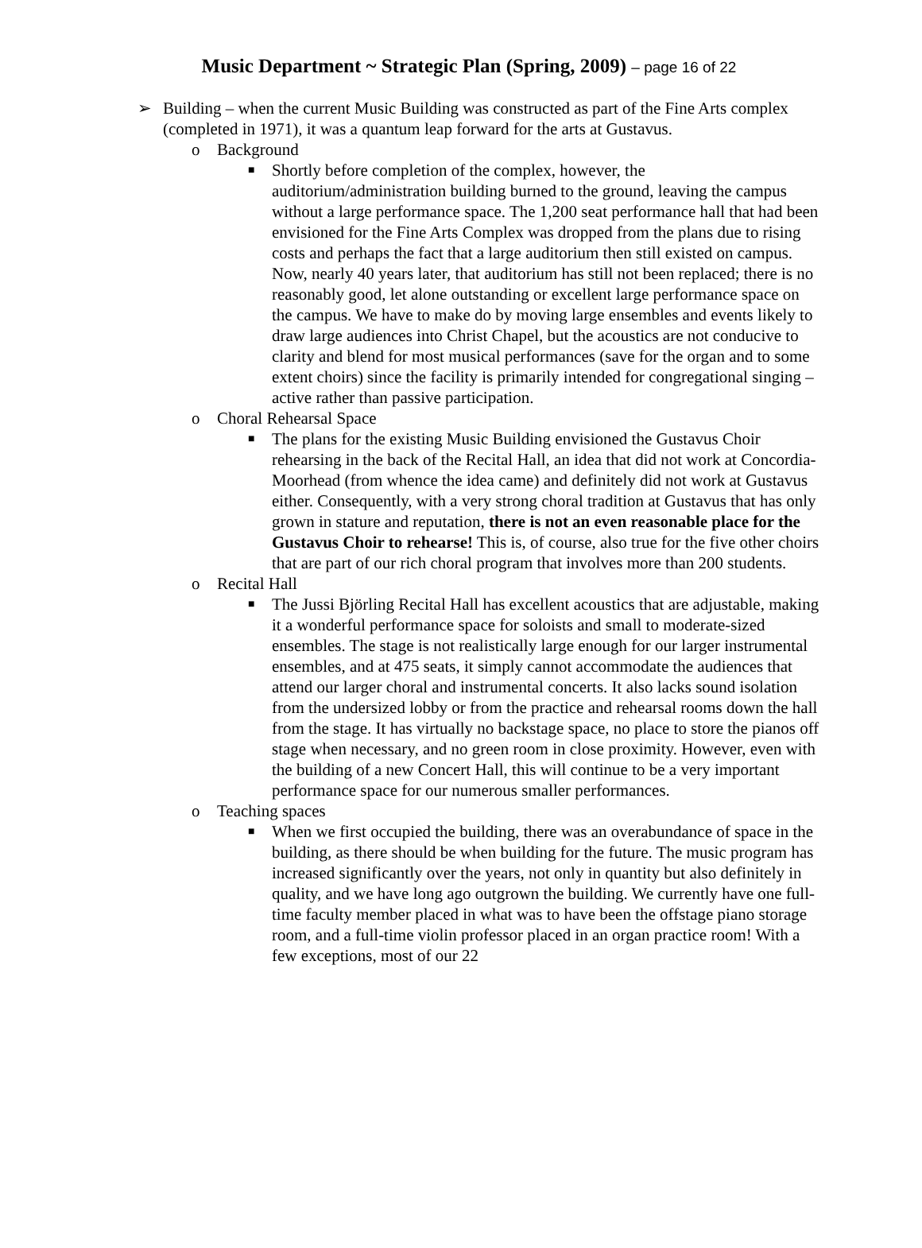Music Department ~ Strategic Plan (Spring, 2009) – page 16 of 22
➢ Building – when the current Music Building was constructed as part of the Fine Arts complex (completed in 1971), it was a quantum leap forward for the arts at Gustavus.
o Background
■ Shortly before completion of the complex, however, the auditorium/administration building burned to the ground, leaving the campus without a large performance space. The 1,200 seat performance hall that had been envisioned for the Fine Arts Complex was dropped from the plans due to rising costs and perhaps the fact that a large auditorium then still existed on campus. Now, nearly 40 years later, that auditorium has still not been replaced; there is no reasonably good, let alone outstanding or excellent large performance space on the campus. We have to make do by moving large ensembles and events likely to draw large audiences into Christ Chapel, but the acoustics are not conducive to clarity and blend for most musical performances (save for the organ and to some extent choirs) since the facility is primarily intended for congregational singing – active rather than passive participation.
o Choral Rehearsal Space
■ The plans for the existing Music Building envisioned the Gustavus Choir rehearsing in the back of the Recital Hall, an idea that did not work at Concordia-Moorhead (from whence the idea came) and definitely did not work at Gustavus either. Consequently, with a very strong choral tradition at Gustavus that has only grown in stature and reputation, there is not an even reasonable place for the Gustavus Choir to rehearse! This is, of course, also true for the five other choirs that are part of our rich choral program that involves more than 200 students.
o Recital Hall
■ The Jussi Björling Recital Hall has excellent acoustics that are adjustable, making it a wonderful performance space for soloists and small to moderate-sized ensembles. The stage is not realistically large enough for our larger instrumental ensembles, and at 475 seats, it simply cannot accommodate the audiences that attend our larger choral and instrumental concerts. It also lacks sound isolation from the undersized lobby or from the practice and rehearsal rooms down the hall from the stage. It has virtually no backstage space, no place to store the pianos off stage when necessary, and no green room in close proximity. However, even with the building of a new Concert Hall, this will continue to be a very important performance space for our numerous smaller performances.
o Teaching spaces
■ When we first occupied the building, there was an overabundance of space in the building, as there should be when building for the future. The music program has increased significantly over the years, not only in quantity but also definitely in quality, and we have long ago outgrown the building. We currently have one full-time faculty member placed in what was to have been the offstage piano storage room, and a full-time violin professor placed in an organ practice room! With a few exceptions, most of our 22